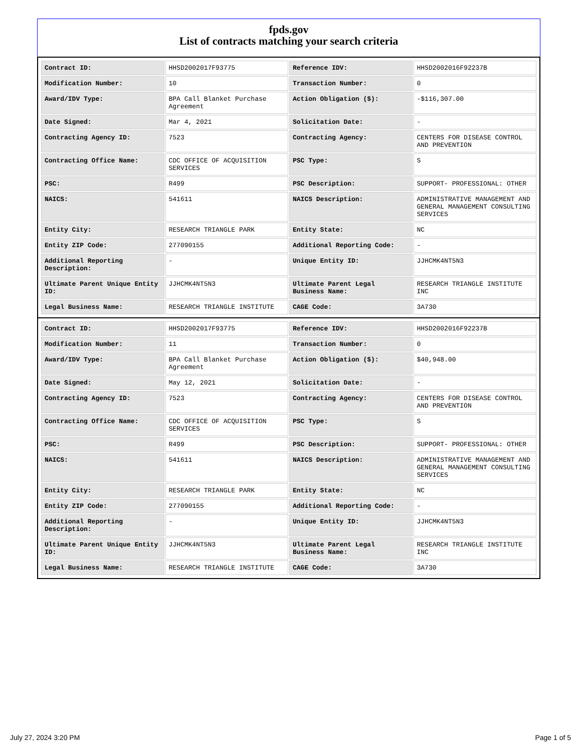fpds.gov
List of contracts matching your search criteria
| Contract ID: | HHSD2002017F93775 | Reference IDV: | HHSD2002016F92237B |
| Modification Number: | 10 | Transaction Number: | 0 |
| Award/IDV Type: | BPA Call Blanket Purchase Agreement | Action Obligation ($): | -$116,307.00 |
| Date Signed: | Mar 4, 2021 | Solicitation Date: | - |
| Contracting Agency ID: | 7523 | Contracting Agency: | CENTERS FOR DISEASE CONTROL AND PREVENTION |
| Contracting Office Name: | CDC OFFICE OF ACQUISITION SERVICES | PSC Type: | S |
| PSC: | R499 | PSC Description: | SUPPORT- PROFESSIONAL: OTHER |
| NAICS: | 541611 | NAICS Description: | ADMINISTRATIVE MANAGEMENT AND GENERAL MANAGEMENT CONSULTING SERVICES |
| Entity City: | RESEARCH TRIANGLE PARK | Entity State: | NC |
| Entity ZIP Code: | 277090155 | Additional Reporting Code: | - |
| Additional Reporting Description: | - | Unique Entity ID: | JJHCMK4NT5N3 |
| Ultimate Parent Unique Entity ID: | JJHCMK4NT5N3 | Ultimate Parent Legal Business Name: | RESEARCH TRIANGLE INSTITUTE INC |
| Legal Business Name: | RESEARCH TRIANGLE INSTITUTE | CAGE Code: | 3A730 |
| Contract ID: | HHSD2002017F93775 | Reference IDV: | HHSD2002016F92237B |
| Modification Number: | 11 | Transaction Number: | 0 |
| Award/IDV Type: | BPA Call Blanket Purchase Agreement | Action Obligation ($): | $40,948.00 |
| Date Signed: | May 12, 2021 | Solicitation Date: | - |
| Contracting Agency ID: | 7523 | Contracting Agency: | CENTERS FOR DISEASE CONTROL AND PREVENTION |
| Contracting Office Name: | CDC OFFICE OF ACQUISITION SERVICES | PSC Type: | S |
| PSC: | R499 | PSC Description: | SUPPORT- PROFESSIONAL: OTHER |
| NAICS: | 541611 | NAICS Description: | ADMINISTRATIVE MANAGEMENT AND GENERAL MANAGEMENT CONSULTING SERVICES |
| Entity City: | RESEARCH TRIANGLE PARK | Entity State: | NC |
| Entity ZIP Code: | 277090155 | Additional Reporting Code: | - |
| Additional Reporting Description: | - | Unique Entity ID: | JJHCMK4NT5N3 |
| Ultimate Parent Unique Entity ID: | JJHCMK4NT5N3 | Ultimate Parent Legal Business Name: | RESEARCH TRIANGLE INSTITUTE INC |
| Legal Business Name: | RESEARCH TRIANGLE INSTITUTE | CAGE Code: | 3A730 |
July 27, 2024 3:20 PM Page 1 of 5